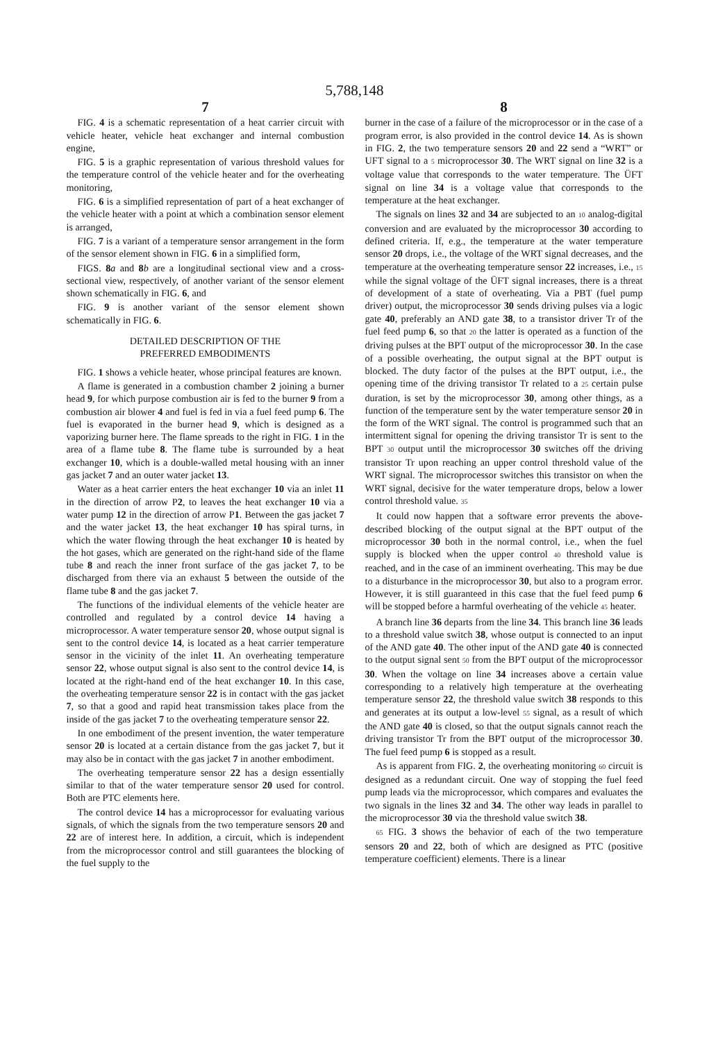5,788,148
7
FIG. 4 is a schematic representation of a heat carrier circuit with vehicle heater, vehicle heat exchanger and internal combustion engine,
FIG. 5 is a graphic representation of various threshold values for the temperature control of the vehicle heater and for the overheating monitoring,
FIG. 6 is a simplified representation of part of a heat exchanger of the vehicle heater with a point at which a combination sensor element is arranged,
FIG. 7 is a variant of a temperature sensor arrangement in the form of the sensor element shown in FIG. 6 in a simplified form,
FIGS. 8 a and 8 b are a longitudinal sectional view and a cross-sectional view, respectively, of another variant of the sensor element shown schematically in FIG. 6, and
FIG. 9 is another variant of the sensor element shown schematically in FIG. 6.
DETAILED DESCRIPTION OF THE
PREFERRED EMBODIMENTS
FIG. 1 shows a vehicle heater, whose principal features are known.
A flame is generated in a combustion chamber 2 joining a burner head 9, for which purpose combustion air is fed to the burner 9 from a combustion air blower 4 and fuel is fed in via a fuel feed pump 6. The fuel is evaporated in the burner head 9, which is designed as a vaporizing burner here. The flame spreads to the right in FIG. 1 in the area of a flame tube 8. The flame tube is surrounded by a heat exchanger 10, which is a double-walled metal housing with an inner gas jacket 7 and an outer water jacket 13.
Water as a heat carrier enters the heat exchanger 10 via an inlet 11 in the direction of arrow P2, to leaves the heat exchanger 10 via a water pump 12 in the direction of arrow P1. Between the gas jacket 7 and the water jacket 13, the heat exchanger 10 has spiral turns, in which the water flowing through the heat exchanger 10 is heated by the hot gases, which are generated on the right-hand side of the flame tube 8 and reach the inner front surface of the gas jacket 7, to be discharged from there via an exhaust 5 between the outside of the flame tube 8 and the gas jacket 7.
The functions of the individual elements of the vehicle heater are controlled and regulated by a control device 14 having a microprocessor. A water temperature sensor 20, whose output signal is sent to the control device 14, is located as a heat carrier temperature sensor in the vicinity of the inlet 11. An overheating temperature sensor 22, whose output signal is also sent to the control device 14, is located at the right-hand end of the heat exchanger 10. In this case, the overheating temperature sensor 22 is in contact with the gas jacket 7, so that a good and rapid heat transmission takes place from the inside of the gas jacket 7 to the overheating temperature sensor 22.
In one embodiment of the present invention, the water temperature sensor 20 is located at a certain distance from the gas jacket 7, but it may also be in contact with the gas jacket 7 in another embodiment.
The overheating temperature sensor 22 has a design essentially similar to that of the water temperature sensor 20 used for control. Both are PTC elements here.
The control device 14 has a microprocessor for evaluating various signals, of which the signals from the two temperature sensors 20 and 22 are of interest here. In addition, a circuit, which is independent from the microprocessor control and still guarantees the blocking of the fuel supply to the
8
burner in the case of a failure of the microprocessor or in the case of a program error, is also provided in the control device 14. As is shown in FIG. 2, the two temperature sensors 20 and 22 send a “WRT” or UFT signal to a 5 microprocessor 30. The WRT signal on line 32 is a voltage value that corresponds to the water temperature. The ÜFT signal on line 34 is a voltage value that corresponds to the temperature at the heat exchanger.
The signals on lines 32 and 34 are subjected to an 10 analog-digital conversion and are evaluated by the microprocessor 30 according to defined criteria. If, e.g., the temperature at the water temperature sensor 20 drops, i.e., the voltage of the WRT signal decreases, and the temperature at the overheating temperature sensor 22 increases, i.e., 15 while the signal voltage of the ÜFT signal increases, there is a threat of development of a state of overheating. Via a PBT (fuel pump driver) output, the microprocessor 30 sends driving pulses via a logic gate 40, preferably an AND gate 38, to a transistor driver Tr of the fuel feed pump 6, so that 20 the latter is operated as a function of the driving pulses at the BPT output of the microprocessor 30. In the case of a possible overheating, the output signal at the BPT output is blocked. The duty factor of the pulses at the BPT output, i.e., the opening time of the driving transistor Tr related to a 25 certain pulse duration, is set by the microprocessor 30, among other things, as a function of the temperature sent by the water temperature sensor 20 in the form of the WRT signal. The control is programmed such that an intermittent signal for opening the driving transistor Tr is sent to the BPT 30 output until the microprocessor 30 switches off the driving transistor Tr upon reaching an upper control threshold value of the WRT signal. The microprocessor switches this transistor on when the WRT signal, decisive for the water temperature drops, below a lower control threshold value. 35
It could now happen that a software error prevents the above-described blocking of the output signal at the BPT output of the microprocessor 30 both in the normal control, i.e., when the fuel supply is blocked when the upper control 40 threshold value is reached, and in the case of an imminent overheating. This may be due to a disturbance in the microprocessor 30, but also to a program error. However, it is still guaranteed in this case that the fuel feed pump 6 will be stopped before a harmful overheating of the vehicle 45 heater.
A branch line 36 departs from the line 34. This branch line 36 leads to a threshold value switch 38, whose output is connected to an input of the AND gate 40. The other input of the AND gate 40 is connected to the output signal sent 50 from the BPT output of the microprocessor 30. When the voltage on line 34 increases above a certain value corresponding to a relatively high temperature at the overheating temperature sensor 22, the threshold value switch 38 responds to this and generates at its output a low-level 55 signal, as a result of which the AND gate 40 is closed, so that the output signals cannot reach the driving transistor Tr from the BPT output of the microprocessor 30. The fuel feed pump 6 is stopped as a result.
As is apparent from FIG. 2, the overheating monitoring 60 circuit is designed as a redundant circuit. One way of stopping the fuel feed pump leads via the microprocessor, which compares and evaluates the two signals in the lines 32 and 34. The other way leads in parallel to the microprocessor 30 via the threshold value switch 38.
65 FIG. 3 shows the behavior of each of the two temperature sensors 20 and 22, both of which are designed as PTC (positive temperature coefficient) elements. There is a linear